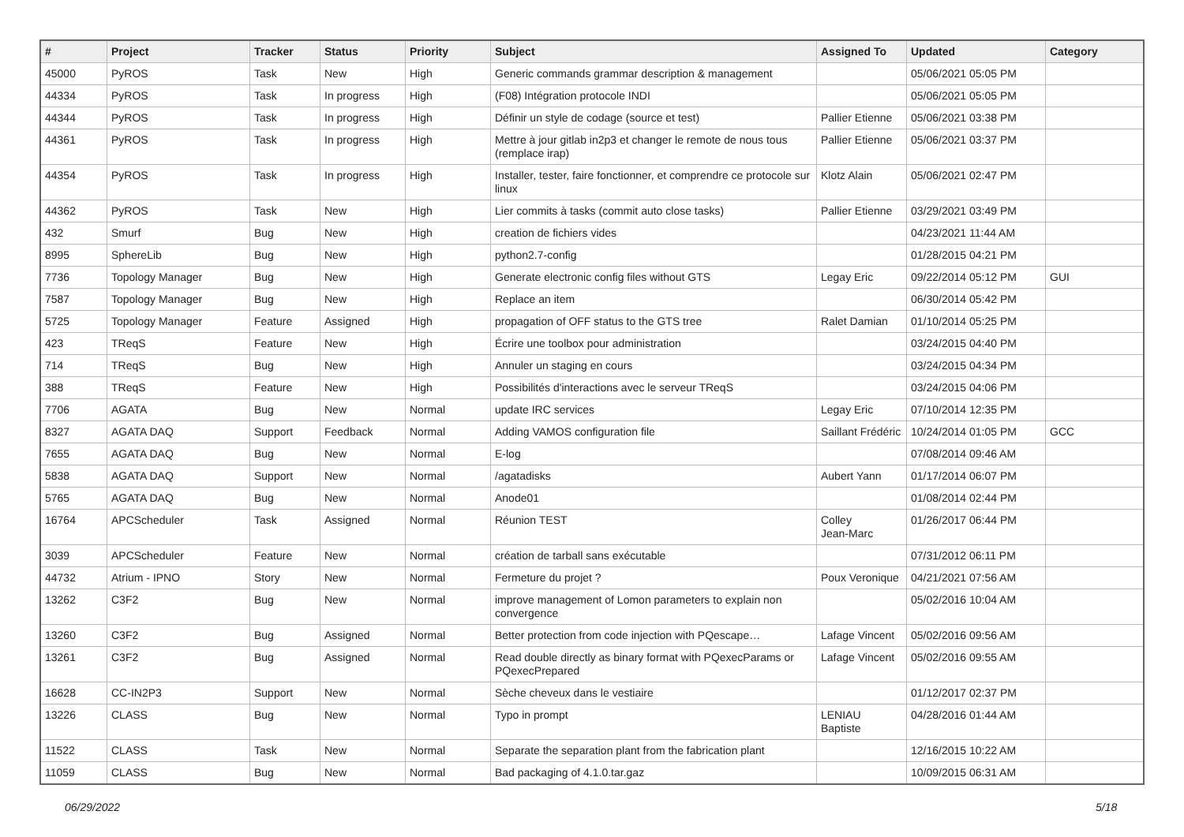| # | Project | Tracker | Status | Priority | Subject | Assigned To | Updated | Category |
| --- | --- | --- | --- | --- | --- | --- | --- | --- |
| 45000 | PyROS | Task | New | High | Generic commands grammar description & management | | 05/06/2021 05:05 PM | |
| 44334 | PyROS | Task | In progress | High | (F08) Intégration protocole INDI | | 05/06/2021 05:05 PM | |
| 44344 | PyROS | Task | In progress | High | Définir un style de codage (source et test) | Pallier Etienne | 05/06/2021 03:38 PM | |
| 44361 | PyROS | Task | In progress | High | Mettre à jour gitlab in2p3 et changer le remote de nous tous (remplace irap) | Pallier Etienne | 05/06/2021 03:37 PM | |
| 44354 | PyROS | Task | In progress | High | Installer, tester, faire fonctionner, et comprendre ce protocole sur linux | Klotz Alain | 05/06/2021 02:47 PM | |
| 44362 | PyROS | Task | New | High | Lier commits à tasks (commit auto close tasks) | Pallier Etienne | 03/29/2021 03:49 PM | |
| 432 | Smurf | Bug | New | High | creation de fichiers vides | | 04/23/2021 11:44 AM | |
| 8995 | SphereLib | Bug | New | High | python2.7-config | | 01/28/2015 04:21 PM | |
| 7736 | Topology Manager | Bug | New | High | Generate electronic config files without GTS | Legay Eric | 09/22/2014 05:12 PM | GUI |
| 7587 | Topology Manager | Bug | New | High | Replace an item | | 06/30/2014 05:42 PM | |
| 5725 | Topology Manager | Feature | Assigned | High | propagation of OFF status to the GTS tree | Ralet Damian | 01/10/2014 05:25 PM | |
| 423 | TReqS | Feature | New | High | Écrire une toolbox pour administration | | 03/24/2015 04:40 PM | |
| 714 | TReqS | Bug | New | High | Annuler un staging en cours | | 03/24/2015 04:34 PM | |
| 388 | TReqS | Feature | New | High | Possibilités d'interactions avec le serveur TReqS | | 03/24/2015 04:06 PM | |
| 7706 | AGATA | Bug | New | Normal | update IRC services | Legay Eric | 07/10/2014 12:35 PM | |
| 8327 | AGATA DAQ | Support | Feedback | Normal | Adding VAMOS configuration file | Saillant Frédéric | 10/24/2014 01:05 PM | GCC |
| 7655 | AGATA DAQ | Bug | New | Normal | E-log | | 07/08/2014 09:46 AM | |
| 5838 | AGATA DAQ | Support | New | Normal | /agatadisks | Aubert Yann | 01/17/2014 06:07 PM | |
| 5765 | AGATA DAQ | Bug | New | Normal | Anode01 | | 01/08/2014 02:44 PM | |
| 16764 | APCScheduler | Task | Assigned | Normal | Réunion TEST | Colley Jean-Marc | 01/26/2017 06:44 PM | |
| 3039 | APCScheduler | Feature | New | Normal | création de tarball sans exécutable | | 07/31/2012 06:11 PM | |
| 44732 | Atrium - IPNO | Story | New | Normal | Fermeture du projet ? | Poux Veronique | 04/21/2021 07:56 AM | |
| 13262 | C3F2 | Bug | New | Normal | improve management of Lomon parameters to explain non convergence | | 05/02/2016 10:04 AM | |
| 13260 | C3F2 | Bug | Assigned | Normal | Better protection from code injection with PQescape… | Lafage Vincent | 05/02/2016 09:56 AM | |
| 13261 | C3F2 | Bug | Assigned | Normal | Read double directly as binary format with PQexecParams or PQexecPrepared | Lafage Vincent | 05/02/2016 09:55 AM | |
| 16628 | CC-IN2P3 | Support | New | Normal | Sèche cheveux dans le vestiaire | | 01/12/2017 02:37 PM | |
| 13226 | CLASS | Bug | New | Normal | Typo in prompt | LENIAU Baptiste | 04/28/2016 01:44 AM | |
| 11522 | CLASS | Task | New | Normal | Separate the separation plant from the fabrication plant | | 12/16/2015 10:22 AM | |
| 11059 | CLASS | Bug | New | Normal | Bad packaging of 4.1.0.tar.gaz | | 10/09/2015 06:31 AM | |
06/29/2022 5/18